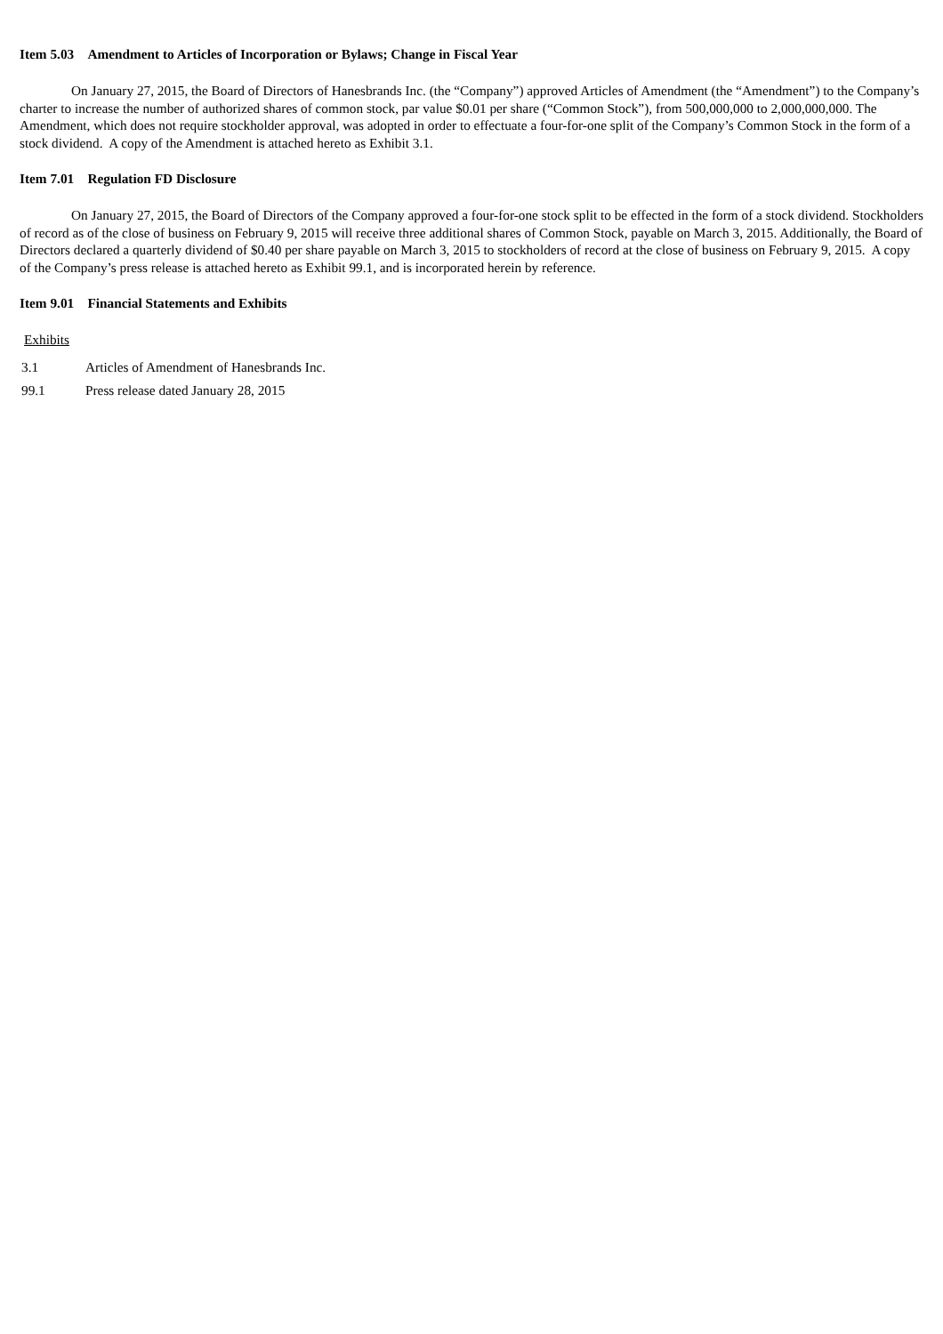Item 5.03 Amendment to Articles of Incorporation or Bylaws; Change in Fiscal Year
On January 27, 2015, the Board of Directors of Hanesbrands Inc. (the “Company”) approved Articles of Amendment (the “Amendment”) to the Company’s charter to increase the number of authorized shares of common stock, par value $0.01 per share (“Common Stock”), from 500,000,000 to 2,000,000,000. The Amendment, which does not require stockholder approval, was adopted in order to effectuate a four-for-one split of the Company’s Common Stock in the form of a stock dividend. A copy of the Amendment is attached hereto as Exhibit 3.1.
Item 7.01 Regulation FD Disclosure
On January 27, 2015, the Board of Directors of the Company approved a four-for-one stock split to be effected in the form of a stock dividend. Stockholders of record as of the close of business on February 9, 2015 will receive three additional shares of Common Stock, payable on March 3, 2015. Additionally, the Board of Directors declared a quarterly dividend of $0.40 per share payable on March 3, 2015 to stockholders of record at the close of business on February 9, 2015. A copy of the Company’s press release is attached hereto as Exhibit 99.1, and is incorporated herein by reference.
Item 9.01 Financial Statements and Exhibits
Exhibits
| 3.1 | Articles of Amendment of Hanesbrands Inc. |
| 99.1 | Press release dated January 28, 2015 |